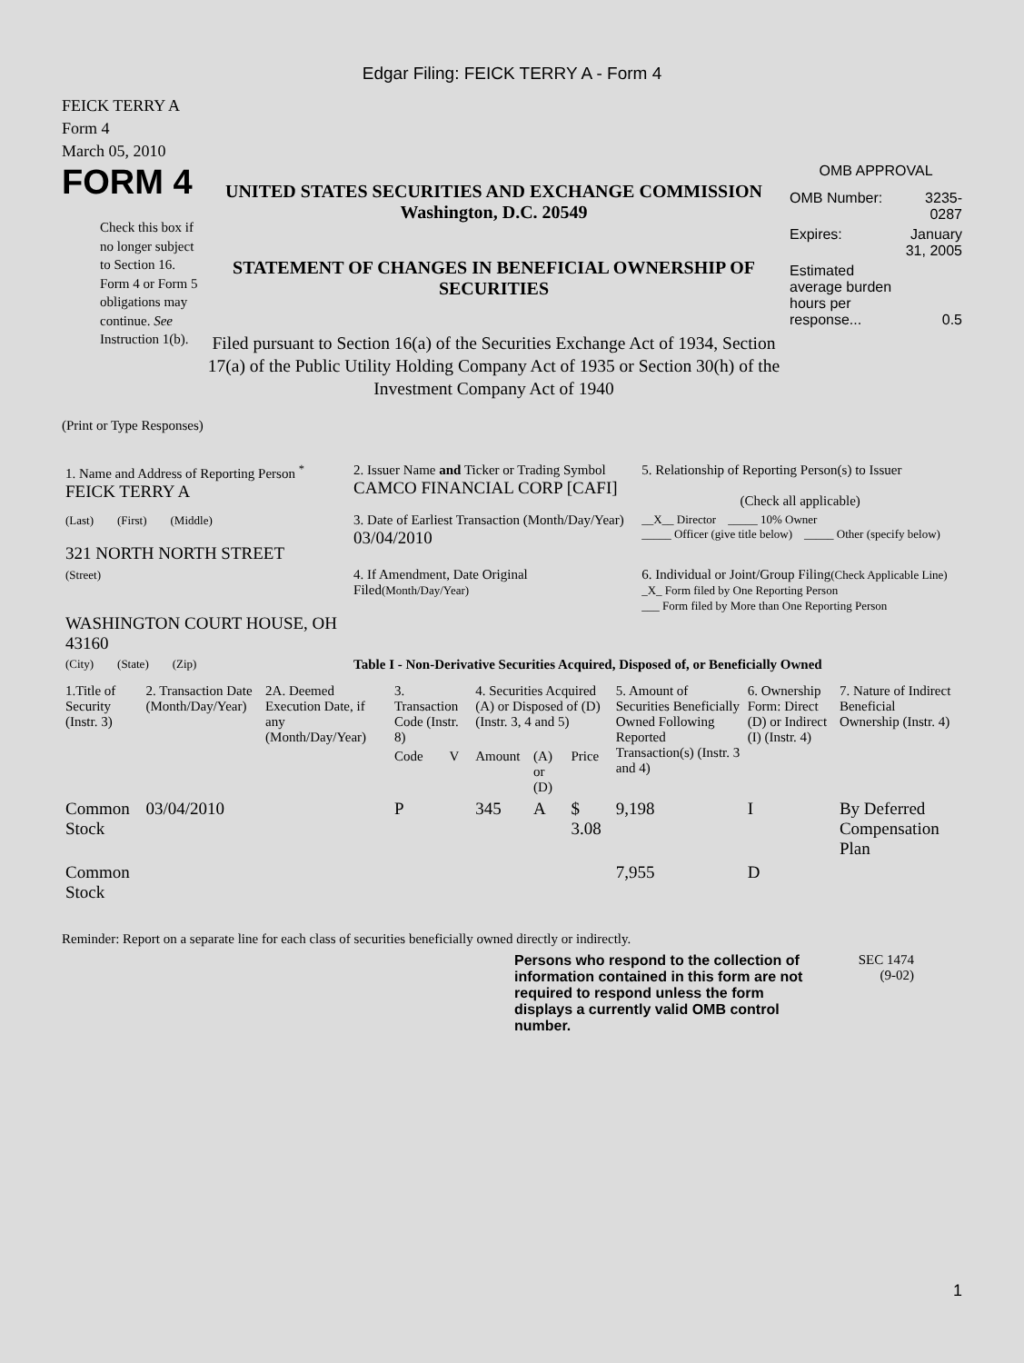Edgar Filing: FEICK TERRY A - Form 4
FEICK TERRY A
Form 4
March 05, 2010
FORM 4
Check this box if no longer subject to Section 16. Form 4 or Form 5 obligations may continue. See Instruction 1(b).
UNITED STATES SECURITIES AND EXCHANGE COMMISSION
Washington, D.C. 20549
STATEMENT OF CHANGES IN BENEFICIAL OWNERSHIP OF SECURITIES
Filed pursuant to Section 16(a) of the Securities Exchange Act of 1934, Section 17(a) of the Public Utility Holding Company Act of 1935 or Section 30(h) of the Investment Company Act of 1940
OMB APPROVAL
| OMB Number: | 3235-0287 |
| Expires: | January 31, 2005 |
| Estimated average burden hours per response... | 0.5 |
(Print or Type Responses)
| 1. Name and Address of Reporting Person <sup>*</sup> FEICK TERRY A | 2. Issuer Name and Ticker or Trading Symbol CAMCO FINANCIAL CORP [CAFI] | 5. Relationship of Reporting Person(s) to Issuer (Check all applicable) |
| (Last) (First) (Middle) 321 NORTH NORTH STREET | 3. Date of Earliest Transaction (Month/Day/Year) 03/04/2010 | __X__ Director _____ 10% Owner _____ Officer (give title below) _____ Other (specify below) |
| (Street) WASHINGTON COURT HOUSE, OH 43160 | 4. If Amendment, Date Original Filed (Month/Day/Year) | 6. Individual or Joint/Group Filing (Check Applicable Line) _X_ Form filed by One Reporting Person ___ Form filed by More than One Reporting Person |
| (City) (State) (Zip) | Table I - Non-Derivative Securities Acquired, Disposed of, or Beneficially Owned | |
| 1.Title of Security (Instr. 3) | 2. Transaction Date (Month/Day/Year) | 2A. Deemed Execution Date, if any (Month/Day/Year) | 3. Transaction Code (Instr. 8) | | 4. Securities Acquired (A) or Disposed of (D) (Instr. 3, 4 and 5) | | | 5. Amount of Securities Beneficially Owned Following Reported Transaction(s) (Instr. 3 and 4) | 6. Ownership Form: Direct (D) or Indirect (I) (Instr. 4) | 7. Nature of Indirect Beneficial Ownership (Instr. 4) |
| --- | --- | --- | --- | --- | --- | --- | --- | --- | --- | --- |
| | | | Code | V | Amount | (A) or (D) | Price | | | |
| Common Stock | 03/04/2010 | | P | | 345 | A | $ 3.08 | 9,198 | I | By Deferred Compensation Plan |
| Common Stock | | | | | | | | 7,955 | D | |
Reminder: Report on a separate line for each class of securities beneficially owned directly or indirectly.
Persons who respond to the collection of information contained in this form are not required to respond unless the form displays a currently valid OMB control number.
SEC 1474
(9-02)
1